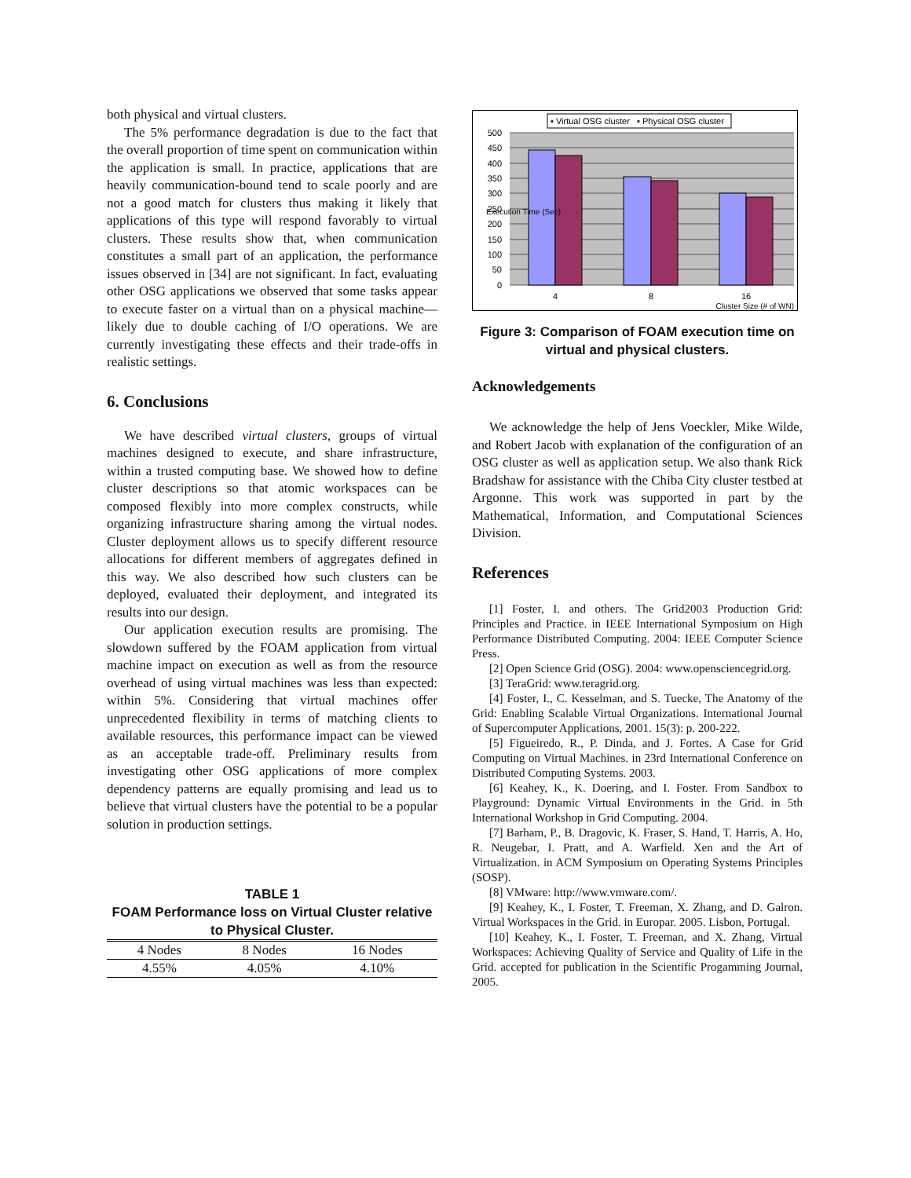both physical and virtual clusters.
The 5% performance degradation is due to the fact that the overall proportion of time spent on communication within the application is small. In practice, applications that are heavily communication-bound tend to scale poorly and are not a good match for clusters thus making it likely that applications of this type will respond favorably to virtual clusters. These results show that, when communication constitutes a small part of an application, the performance issues observed in [34] are not significant. In fact, evaluating other OSG applications we observed that some tasks appear to execute faster on a virtual than on a physical machine—likely due to double caching of I/O operations. We are currently investigating these effects and their trade-offs in realistic settings.
6. Conclusions
We have described virtual clusters, groups of virtual machines designed to execute, and share infrastructure, within a trusted computing base. We showed how to define cluster descriptions so that atomic workspaces can be composed flexibly into more complex constructs, while organizing infrastructure sharing among the virtual nodes. Cluster deployment allows us to specify different resource allocations for different members of aggregates defined in this way. We also described how such clusters can be deployed, evaluated their deployment, and integrated its results into our design.
Our application execution results are promising. The slowdown suffered by the FOAM application from virtual machine impact on execution as well as from the resource overhead of using virtual machines was less than expected: within 5%. Considering that virtual machines offer unprecedented flexibility in terms of matching clients to available resources, this performance impact can be viewed as an acceptable trade-off. Preliminary results from investigating other OSG applications of more complex dependency patterns are equally promising and lead us to believe that virtual clusters have the potential to be a popular solution in production settings.
TABLE 1
FOAM Performance loss on Virtual Cluster relative to Physical Cluster.
| 4 Nodes | 8 Nodes | 16 Nodes |
| --- | --- | --- |
| 4.55% | 4.05% | 4.10% |
▪ Virtual OSG cluster
▪ Physical OSG cluster
500
450
400
350
300
250
200
150
100
50
0
Execution Time (Sec)
4
8
16
Cluster Size (# of WN)
Figure 3: Comparison of FOAM execution time on virtual and physical clusters.
Acknowledgements
We acknowledge the help of Jens Voeckler, Mike Wilde, and Robert Jacob with explanation of the configuration of an OSG cluster as well as application setup. We also thank Rick Bradshaw for assistance with the Chiba City cluster testbed at Argonne. This work was supported in part by the Mathematical, Information, and Computational Sciences Division.
References
[1] Foster, I. and others. The Grid2003 Production Grid: Principles and Practice. in IEEE International Symposium on High Performance Distributed Computing. 2004: IEEE Computer Science Press.
[2] Open Science Grid (OSG). 2004: www.opensciencegrid.org.
[3] TeraGrid: www.teragrid.org.
[4] Foster, I., C. Kesselman, and S. Tuecke, The Anatomy of the Grid: Enabling Scalable Virtual Organizations. International Journal of Supercomputer Applications, 2001. 15(3): p. 200-222.
[5] Figueiredo, R., P. Dinda, and J. Fortes. A Case for Grid Computing on Virtual Machines. in 23rd International Conference on Distributed Computing Systems. 2003.
[6] Keahey, K., K. Doering, and I. Foster. From Sandbox to Playground: Dynamic Virtual Environments in the Grid. in 5th International Workshop in Grid Computing. 2004.
[7] Barham, P., B. Dragovic, K. Fraser, S. Hand, T. Harris, A. Ho, R. Neugebar, I. Pratt, and A. Warfield. Xen and the Art of Virtualization. in ACM Symposium on Operating Systems Principles (SOSP).
[8] VMware: http://www.vmware.com/.
[9] Keahey, K., I. Foster, T. Freeman, X. Zhang, and D. Galron. Virtual Workspaces in the Grid. in Europar. 2005. Lisbon, Portugal.
[10] Keahey, K., I. Foster, T. Freeman, and X. Zhang, Virtual Workspaces: Achieving Quality of Service and Quality of Life in the Grid. accepted for publication in the Scientific Progamming Journal, 2005.